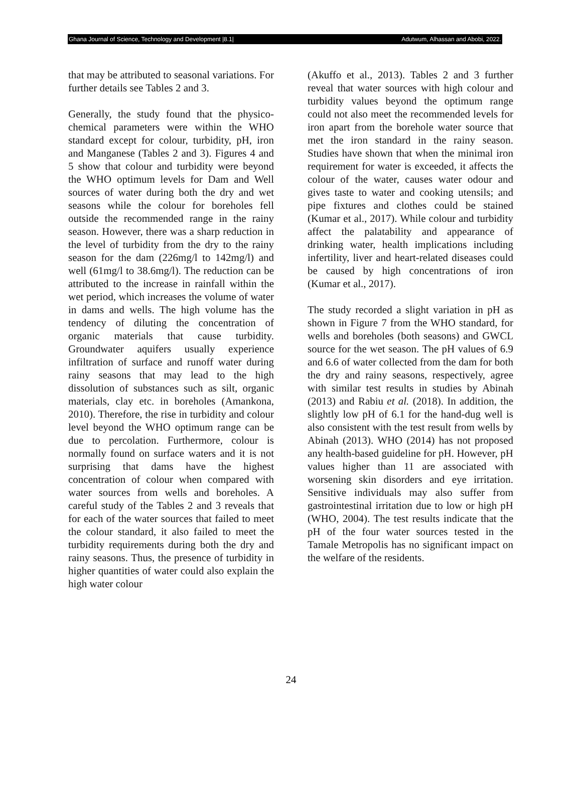Ghana Journal of Science, Technology and Development |8.1| Adutwum, Alhassan and Abobi, 2022.
that may be attributed to seasonal variations. For further details see Tables 2 and 3.
Generally, the study found that the physico-chemical parameters were within the WHO standard except for colour, turbidity, pH, iron and Manganese (Tables 2 and 3). Figures 4 and 5 show that colour and turbidity were beyond the WHO optimum levels for Dam and Well sources of water during both the dry and wet seasons while the colour for boreholes fell outside the recommended range in the rainy season. However, there was a sharp reduction in the level of turbidity from the dry to the rainy season for the dam (226mg/l to 142mg/l) and well (61mg/l to 38.6mg/l). The reduction can be attributed to the increase in rainfall within the wet period, which increases the volume of water in dams and wells. The high volume has the tendency of diluting the concentration of organic materials that cause turbidity. Groundwater aquifers usually experience infiltration of surface and runoff water during rainy seasons that may lead to the high dissolution of substances such as silt, organic materials, clay etc. in boreholes (Amankona, 2010). Therefore, the rise in turbidity and colour level beyond the WHO optimum range can be due to percolation. Furthermore, colour is normally found on surface waters and it is not surprising that dams have the highest concentration of colour when compared with water sources from wells and boreholes. A careful study of the Tables 2 and 3 reveals that for each of the water sources that failed to meet the colour standard, it also failed to meet the turbidity requirements during both the dry and rainy seasons. Thus, the presence of turbidity in higher quantities of water could also explain the high water colour
(Akuffo et al., 2013). Tables 2 and 3 further reveal that water sources with high colour and turbidity values beyond the optimum range could not also meet the recommended levels for iron apart from the borehole water source that met the iron standard in the rainy season. Studies have shown that when the minimal iron requirement for water is exceeded, it affects the colour of the water, causes water odour and gives taste to water and cooking utensils; and pipe fixtures and clothes could be stained (Kumar et al., 2017). While colour and turbidity affect the palatability and appearance of drinking water, health implications including infertility, liver and heart-related diseases could be caused by high concentrations of iron (Kumar et al., 2017).
The study recorded a slight variation in pH as shown in Figure 7 from the WHO standard, for wells and boreholes (both seasons) and GWCL source for the wet season. The pH values of 6.9 and 6.6 of water collected from the dam for both the dry and rainy seasons, respectively, agree with similar test results in studies by Abinah (2013) and Rabiu et al. (2018). In addition, the slightly low pH of 6.1 for the hand-dug well is also consistent with the test result from wells by Abinah (2013). WHO (2014) has not proposed any health-based guideline for pH. However, pH values higher than 11 are associated with worsening skin disorders and eye irritation. Sensitive individuals may also suffer from gastrointestinal irritation due to low or high pH (WHO, 2004). The test results indicate that the pH of the four water sources tested in the Tamale Metropolis has no significant impact on the welfare of the residents.
24